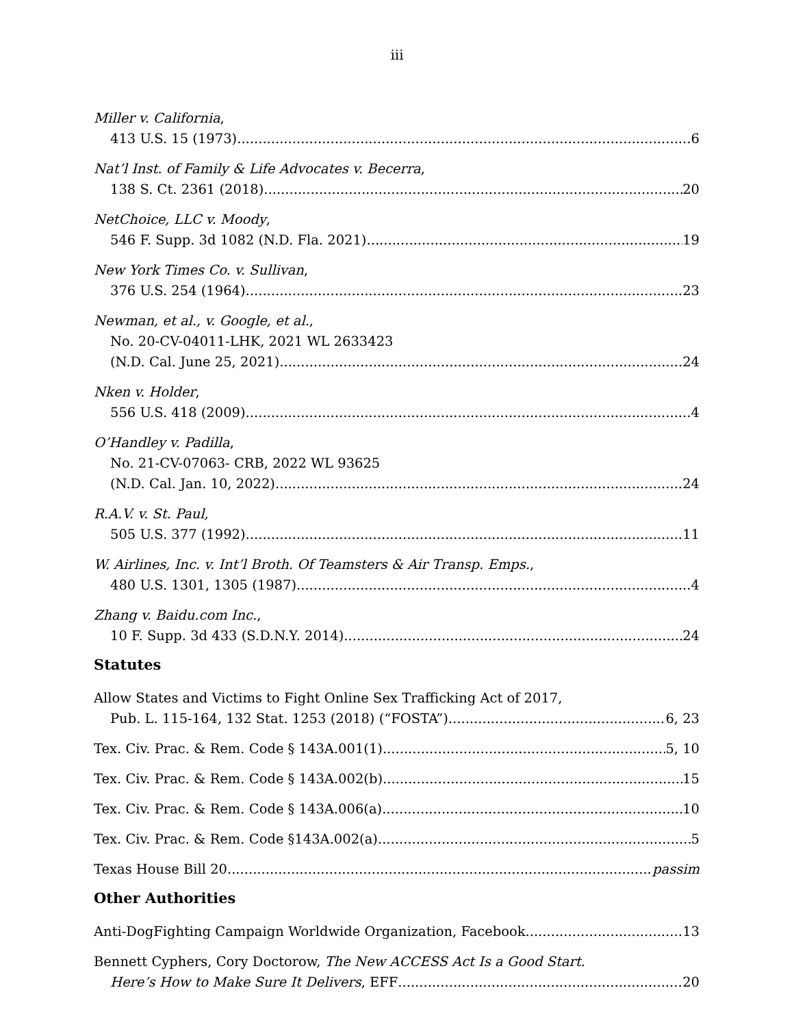iii
Miller v. California,
413 U.S. 15 (1973) 6
Nat’l Inst. of Family & Life Advocates v. Becerra,
138 S. Ct. 2361 (2018) 20
NetChoice, LLC v. Moody,
546 F. Supp. 3d 1082 (N.D. Fla. 2021) 19
New York Times Co. v. Sullivan,
376 U.S. 254 (1964) 23
Newman, et al., v. Google, et al.,
No. 20-CV-04011-LHK, 2021 WL 2633423
(N.D. Cal. June 25, 2021) 24
Nken v. Holder,
556 U.S. 418 (2009) 4
O’Handley v. Padilla,
No. 21-CV-07063- CRB, 2022 WL 93625
(N.D. Cal. Jan. 10, 2022) 24
R.A.V. v. St. Paul,
505 U.S. 377 (1992) 11
W. Airlines, Inc. v. Int’l Broth. Of Teamsters & Air Transp. Emps.,
480 U.S. 1301, 1305 (1987) 4
Zhang v. Baidu.com Inc.,
10 F. Supp. 3d 433 (S.D.N.Y. 2014) 24
Statutes
Allow States and Victims to Fight Online Sex Trafficking Act of 2017,
Pub. L. 115-164, 132 Stat. 1253 (2018) (“FOSTA”) 6, 23
Tex. Civ. Prac. & Rem. Code § 143A.001(1) 5, 10
Tex. Civ. Prac. & Rem. Code § 143A.002(b) 15
Tex. Civ. Prac. & Rem. Code § 143A.006(a) 10
Tex. Civ. Prac. & Rem. Code §143A.002(a) 5
Texas House Bill 20 passim
Other Authorities
Anti-DogFighting Campaign Worldwide Organization, Facebook 13
Bennett Cyphers, Cory Doctorow, The New ACCESS Act Is a Good Start.
Here’s How to Make Sure It Delivers, EFF 20